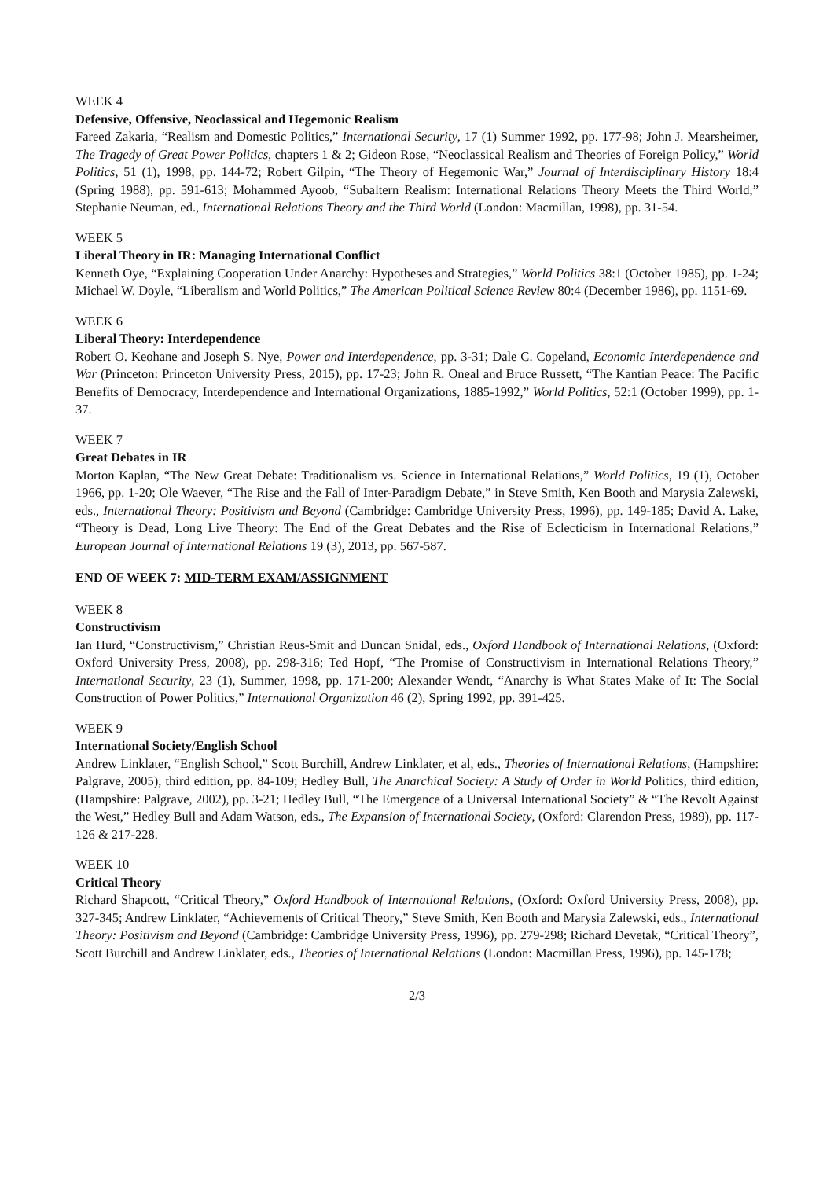WEEK 4
Defensive, Offensive, Neoclassical and Hegemonic Realism
Fareed Zakaria, “Realism and Domestic Politics,” International Security, 17 (1) Summer 1992, pp. 177-98; John J. Mearsheimer, The Tragedy of Great Power Politics, chapters 1 & 2; Gideon Rose, “Neoclassical Realism and Theories of Foreign Policy,” World Politics, 51 (1), 1998, pp. 144-72; Robert Gilpin, “The Theory of Hegemonic War,” Journal of Interdisciplinary History 18:4 (Spring 1988), pp. 591-613; Mohammed Ayoob, “Subaltern Realism: International Relations Theory Meets the Third World,” Stephanie Neuman, ed., International Relations Theory and the Third World (London: Macmillan, 1998), pp. 31-54.
WEEK 5
Liberal Theory in IR: Managing International Conflict
Kenneth Oye, “Explaining Cooperation Under Anarchy: Hypotheses and Strategies,” World Politics 38:1 (October 1985), pp. 1-24; Michael W. Doyle, “Liberalism and World Politics,” The American Political Science Review 80:4 (December 1986), pp. 1151-69.
WEEK 6
Liberal Theory: Interdependence
Robert O. Keohane and Joseph S. Nye, Power and Interdependence, pp. 3-31; Dale C. Copeland, Economic Interdependence and War (Princeton: Princeton University Press, 2015), pp. 17-23; John R. Oneal and Bruce Russett, “The Kantian Peace: The Pacific Benefits of Democracy, Interdependence and International Organizations, 1885-1992,” World Politics, 52:1 (October 1999), pp. 1-37.
WEEK 7
Great Debates in IR
Morton Kaplan, “The New Great Debate: Traditionalism vs. Science in International Relations,” World Politics, 19 (1), October 1966, pp. 1-20; Ole Waever, “The Rise and the Fall of Inter-Paradigm Debate,” in Steve Smith, Ken Booth and Marysia Zalewski, eds., International Theory: Positivism and Beyond (Cambridge: Cambridge University Press, 1996), pp. 149-185; David A. Lake, “Theory is Dead, Long Live Theory: The End of the Great Debates and the Rise of Eclecticism in International Relations,” European Journal of International Relations 19 (3), 2013, pp. 567-587.
END OF WEEK 7: MID-TERM EXAM/ASSIGNMENT
WEEK 8
Constructivism
Ian Hurd, “Constructivism,” Christian Reus-Smit and Duncan Snidal, eds., Oxford Handbook of International Relations, (Oxford: Oxford University Press, 2008), pp. 298-316; Ted Hopf, “The Promise of Constructivism in International Relations Theory,” International Security, 23 (1), Summer, 1998, pp. 171-200; Alexander Wendt, “Anarchy is What States Make of It: The Social Construction of Power Politics,” International Organization 46 (2), Spring 1992, pp. 391-425.
WEEK 9
International Society/English School
Andrew Linklater, “English School,” Scott Burchill, Andrew Linklater, et al, eds., Theories of International Relations, (Hampshire: Palgrave, 2005), third edition, pp. 84-109; Hedley Bull, The Anarchical Society: A Study of Order in World Politics, third edition, (Hampshire: Palgrave, 2002), pp. 3-21; Hedley Bull, “The Emergence of a Universal International Society” & “The Revolt Against the West,” Hedley Bull and Adam Watson, eds., The Expansion of International Society, (Oxford: Clarendon Press, 1989), pp. 117-126 & 217-228.
WEEK 10
Critical Theory
Richard Shapcott, “Critical Theory,” Oxford Handbook of International Relations, (Oxford: Oxford University Press, 2008), pp. 327-345; Andrew Linklater, “Achievements of Critical Theory,” Steve Smith, Ken Booth and Marysia Zalewski, eds., International Theory: Positivism and Beyond (Cambridge: Cambridge University Press, 1996), pp. 279-298; Richard Devetak, “Critical Theory”, Scott Burchill and Andrew Linklater, eds., Theories of International Relations (London: Macmillan Press, 1996), pp. 145-178;
2/3